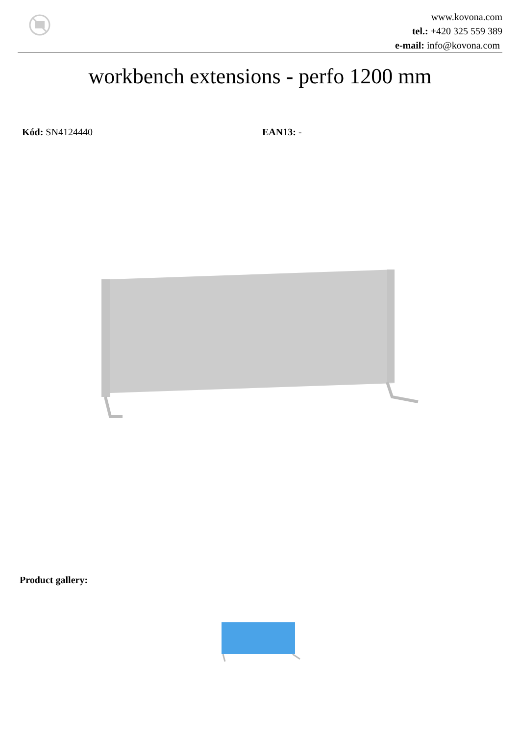www.kovona.com
tel.: +420 325 559 389
e-mail: info@kovona.com
workbench extensions - perfo 1200 mm
Kód: SN4124440 EAN13: -
Product gallery: